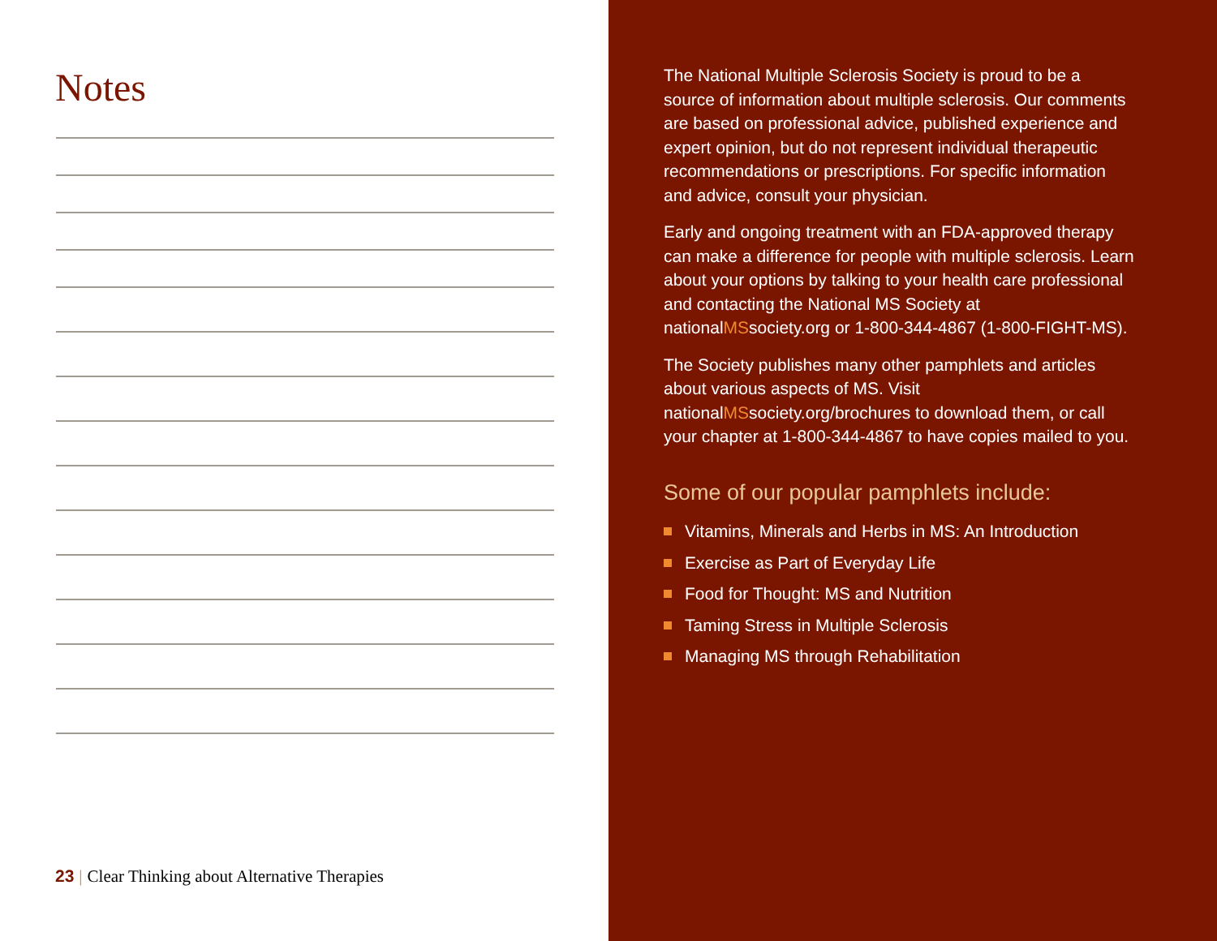Notes
23 | Clear Thinking about Alternative Therapies
The National Multiple Sclerosis Society is proud to be a source of information about multiple sclerosis. Our comments are based on professional advice, published experience and expert opinion, but do not represent individual therapeutic recommendations or prescriptions. For specific information and advice, consult your physician.
Early and ongoing treatment with an FDA-approved therapy can make a difference for people with multiple sclerosis. Learn about your options by talking to your health care professional and contacting the National MS Society at nationalMSsociety.org or 1-800-344-4867 (1-800-FIGHT-MS).
The Society publishes many other pamphlets and articles about various aspects of MS. Visit nationalMSsociety.org/brochures to download them, or call your chapter at 1-800-344-4867 to have copies mailed to you.
Some of our popular pamphlets include:
Vitamins, Minerals and Herbs in MS: An Introduction
Exercise as Part of Everyday Life
Food for Thought: MS and Nutrition
Taming Stress in Multiple Sclerosis
Managing MS through Rehabilitation